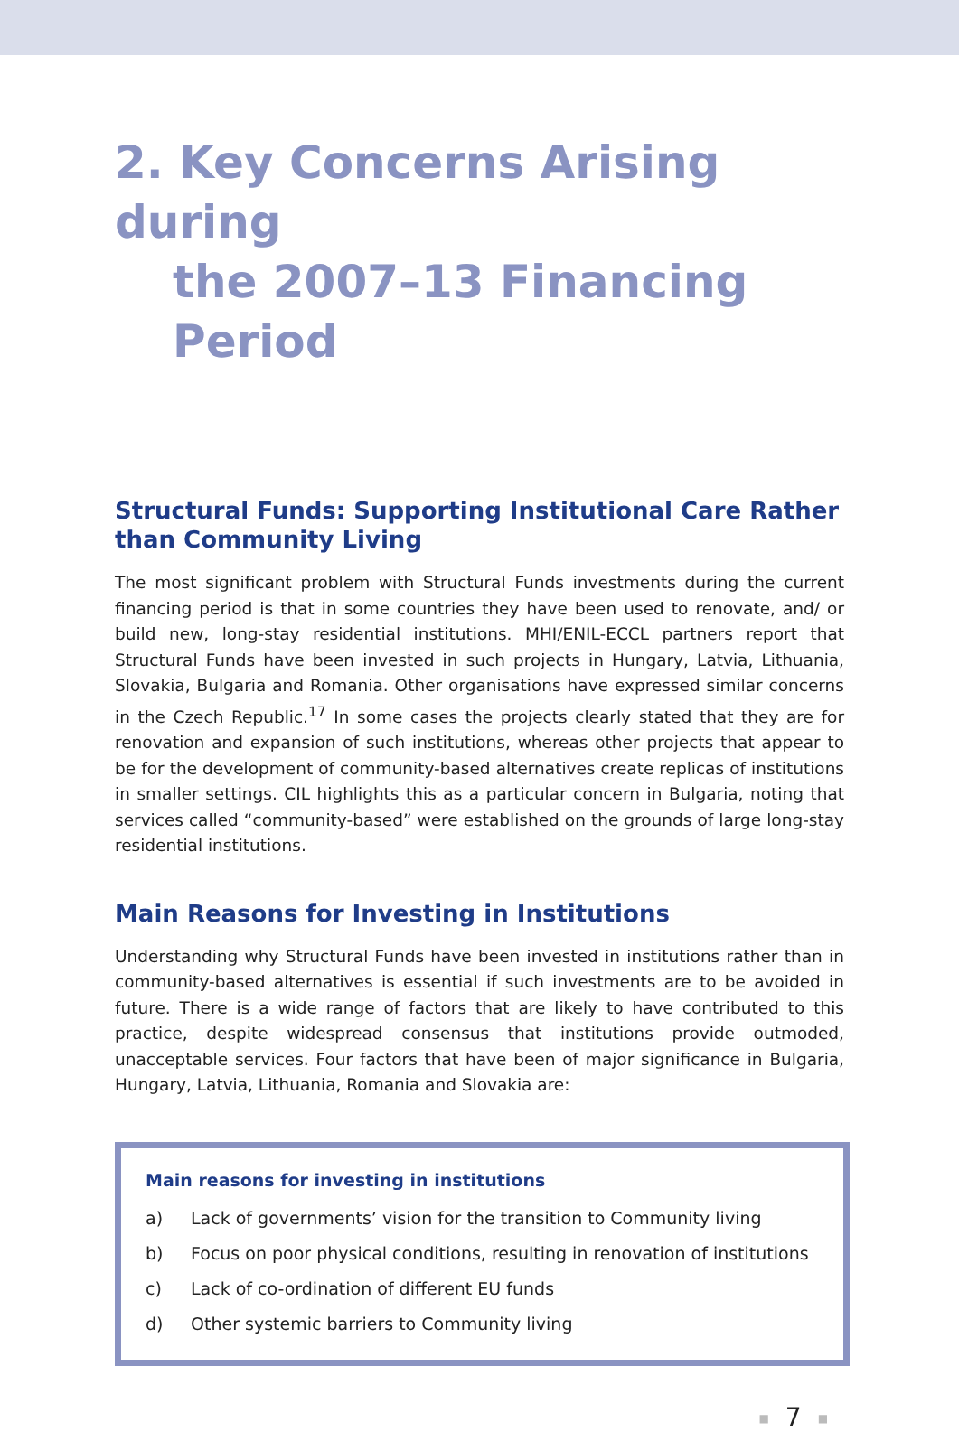2. Key Concerns Arising during
the 2007–13 Financing Period
Structural Funds: Supporting Institutional Care Rather than Community Living
The most significant problem with Structural Funds investments during the current financing period is that in some countries they have been used to renovate, and/ or build new, long-stay residential institutions. MHI/ENIL-ECCL partners report that Structural Funds have been invested in such projects in Hungary, Latvia, Lithuania, Slovakia, Bulgaria and Romania. Other organisations have expressed similar concerns in the Czech Republic.<sup>17</sup> In some cases the projects clearly stated that they are for renovation and expansion of such institutions, whereas other projects that appear to be for the development of community-based alternatives create replicas of institutions in smaller settings. CIL highlights this as a particular concern in Bulgaria, noting that services called “community-based” were established on the grounds of large long-stay residential institutions.
Main Reasons for Investing in Institutions
Understanding why Structural Funds have been invested in institutions rather than in community-based alternatives is essential if such investments are to be avoided in future. There is a wide range of factors that are likely to have contributed to this practice, despite widespread consensus that institutions provide outmoded, unacceptable services. Four factors that have been of major significance in Bulgaria, Hungary, Latvia, Lithuania, Romania and Slovakia are:
Main reasons for investing in institutions
a) Lack of governments’ vision for the transition to Community living
b) Focus on poor physical conditions, resulting in renovation of institutions
c) Lack of co-ordination of different EU funds
d) Other systemic barriers to Community living
■ 7 ■